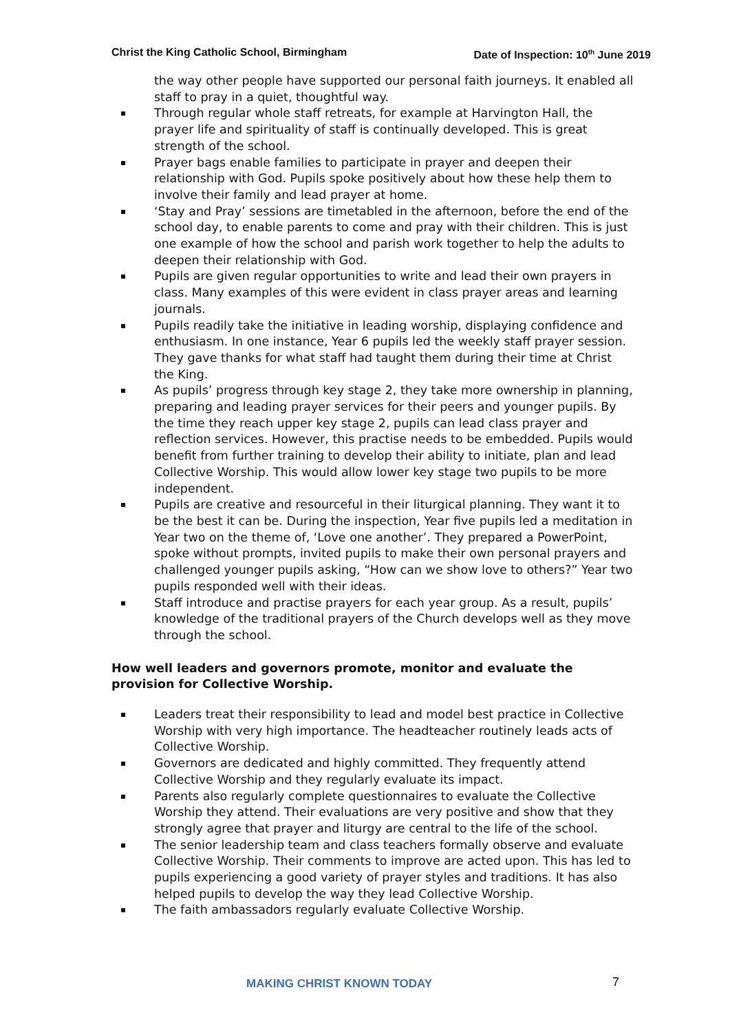Christ the King Catholic School, Birmingham Date of Inspection: 10<sup>th</sup> June 2019
the way other people have supported our personal faith journeys. It enabled all staff to pray in a quiet, thoughtful way.
Through regular whole staff retreats, for example at Harvington Hall, the prayer life and spirituality of staff is continually developed. This is great strength of the school.
Prayer bags enable families to participate in prayer and deepen their relationship with God. Pupils spoke positively about how these help them to involve their family and lead prayer at home.
‘Stay and Pray’ sessions are timetabled in the afternoon, before the end of the school day, to enable parents to come and pray with their children. This is just one example of how the school and parish work together to help the adults to deepen their relationship with God.
Pupils are given regular opportunities to write and lead their own prayers in class. Many examples of this were evident in class prayer areas and learning journals.
Pupils readily take the initiative in leading worship, displaying confidence and enthusiasm. In one instance, Year 6 pupils led the weekly staff prayer session. They gave thanks for what staff had taught them during their time at Christ the King.
As pupils’ progress through key stage 2, they take more ownership in planning, preparing and leading prayer services for their peers and younger pupils. By the time they reach upper key stage 2, pupils can lead class prayer and reflection services. However, this practise needs to be embedded. Pupils would benefit from further training to develop their ability to initiate, plan and lead Collective Worship. This would allow lower key stage two pupils to be more independent.
Pupils are creative and resourceful in their liturgical planning. They want it to be the best it can be. During the inspection, Year five pupils led a meditation in Year two on the theme of, ‘Love one another’. They prepared a PowerPoint, spoke without prompts, invited pupils to make their own personal prayers and challenged younger pupils asking, “How can we show love to others?” Year two pupils responded well with their ideas.
Staff introduce and practise prayers for each year group. As a result, pupils’ knowledge of the traditional prayers of the Church develops well as they move through the school.
How well leaders and governors promote, monitor and evaluate the provision for Collective Worship.
Leaders treat their responsibility to lead and model best practice in Collective Worship with very high importance. The headteacher routinely leads acts of Collective Worship.
Governors are dedicated and highly committed. They frequently attend Collective Worship and they regularly evaluate its impact.
Parents also regularly complete questionnaires to evaluate the Collective Worship they attend. Their evaluations are very positive and show that they strongly agree that prayer and liturgy are central to the life of the school.
The senior leadership team and class teachers formally observe and evaluate Collective Worship. Their comments to improve are acted upon. This has led to pupils experiencing a good variety of prayer styles and traditions. It has also helped pupils to develop the way they lead Collective Worship.
The faith ambassadors regularly evaluate Collective Worship.
MAKING CHRIST KNOWN TODAY 7